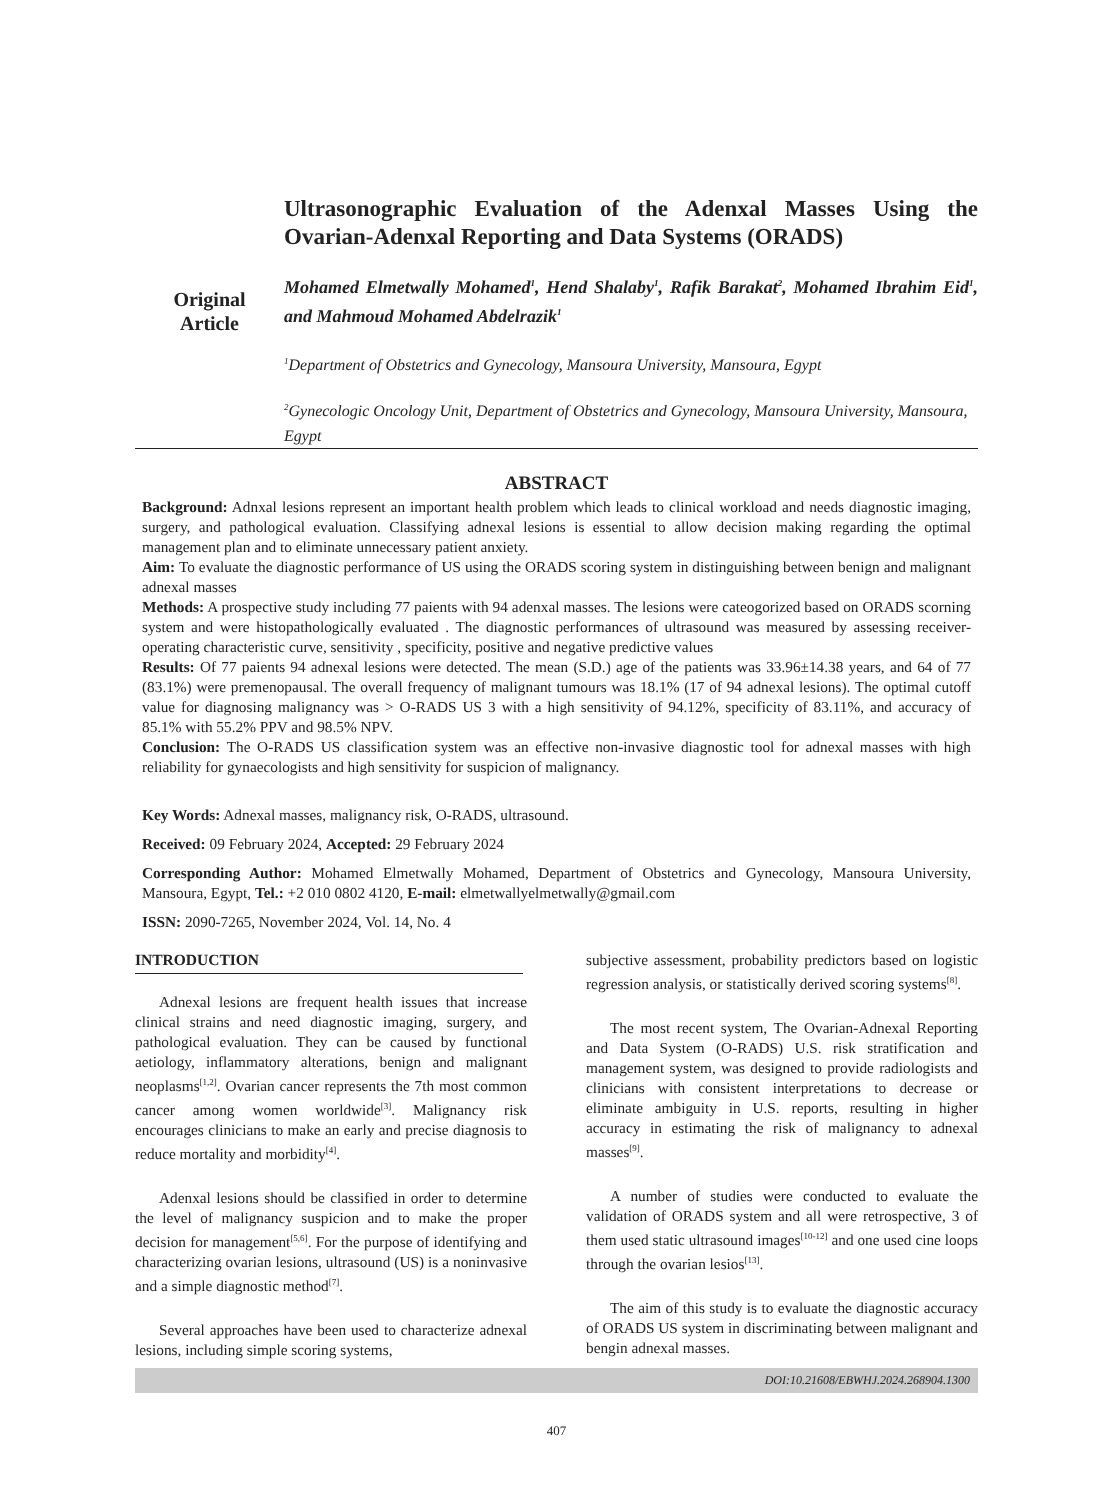Original
Article
Ultrasonographic Evaluation of the Adenxal Masses Using the Ovarian-Adenxal Reporting and Data Systems (ORADS)
Mohamed Elmetwally Mohamed<sup>1</sup>, Hend Shalaby<sup>1</sup>, Rafik Barakat<sup>2</sup>, Mohamed Ibrahim Eid<sup>1</sup>, and Mahmoud Mohamed Abdelrazik<sup>1</sup>
<sup>1</sup> Department of Obstetrics and Gynecology, Mansoura University, Mansoura, Egypt
<sup>2</sup> Gynecologic Oncology Unit, Department of Obstetrics and Gynecology, Mansoura University, Mansoura, Egypt
ABSTRACT
Background: Adnxal lesions represent an important health problem which leads to clinical workload and needs diagnostic imaging, surgery, and pathological evaluation. Classifying adnexal lesions is essential to allow decision making regarding the optimal management plan and to eliminate unnecessary patient anxiety.
Aim: To evaluate the diagnostic performance of US using the ORADS scoring system in distinguishing between benign and malignant adnexal masses
Methods: A prospective study including 77 paients with 94 adenxal masses. The lesions were cateogorized based on ORADS scorning system and were histopathologically evaluated . The diagnostic performances of ultrasound was measured by assessing receiver-operating characteristic curve, sensitivity , specificity, positive and negative predictive values
Results: Of 77 paients 94 adnexal lesions were detected. The mean (S.D.) age of the patients was 33.96±14.38 years, and 64 of 77 (83.1%) were premenopausal. The overall frequency of malignant tumours was 18.1% (17 of 94 adnexal lesions). The optimal cutoff value for diagnosing malignancy was > O-RADS US 3 with a high sensitivity of 94.12%, specificity of 83.11%, and accuracy of 85.1% with 55.2% PPV and 98.5% NPV.
Conclusion: The O-RADS US classification system was an effective non-invasive diagnostic tool for adnexal masses with high reliability for gynaecologists and high sensitivity for suspicion of malignancy.
Key Words: Adnexal masses, malignancy risk, O-RADS, ultrasound.
Received: 09 February 2024, Accepted: 29 February 2024
Corresponding Author: Mohamed Elmetwally Mohamed, Department of Obstetrics and Gynecology, Mansoura University, Mansoura, Egypt, Tel.: +2 010 0802 4120, E-mail: elmetwallyelmetwally@gmail.com
ISSN: 2090-7265, November 2024, Vol. 14, No. 4
INTRODUCTION
Adnexal lesions are frequent health issues that increase clinical strains and need diagnostic imaging, surgery, and pathological evaluation. They can be caused by functional aetiology, inflammatory alterations, benign and malignant neoplasms<sup>[1,2]</sup>. Ovarian cancer represents the 7th most common cancer among women worldwide<sup>[3]</sup>. Malignancy risk encourages clinicians to make an early and precise diagnosis to reduce mortality and morbidity<sup>[4]</sup>.
Adenxal lesions should be classified in order to determine the level of malignancy suspicion and to make the proper decision for management<sup>[5,6]</sup>. For the purpose of identifying and characterizing ovarian lesions, ultrasound (US) is a noninvasive and a simple diagnostic method<sup>[7]</sup>.
Several approaches have been used to characterize adnexal lesions, including simple scoring systems,
subjective assessment, probability predictors based on logistic regression analysis, or statistically derived scoring systems<sup>[8]</sup>.
The most recent system, The Ovarian-Adnexal Reporting and Data System (O-RADS) U.S. risk stratification and management system, was designed to provide radiologists and clinicians with consistent interpretations to decrease or eliminate ambiguity in U.S. reports, resulting in higher accuracy in estimating the risk of malignancy to adnexal masses<sup>[9]</sup>.
A number of studies were conducted to evaluate the validation of ORADS system and all were retrospective, 3 of them used static ultrasound images<sup>[10-12]</sup> and one used cine loops through the ovarian lesios<sup>[13]</sup>.
The aim of this study is to evaluate the diagnostic accuracy of ORADS US system in discriminating between malignant and bengin adnexal masses.
DOI:10.21608/EBWHJ.2024.268904.1300
407